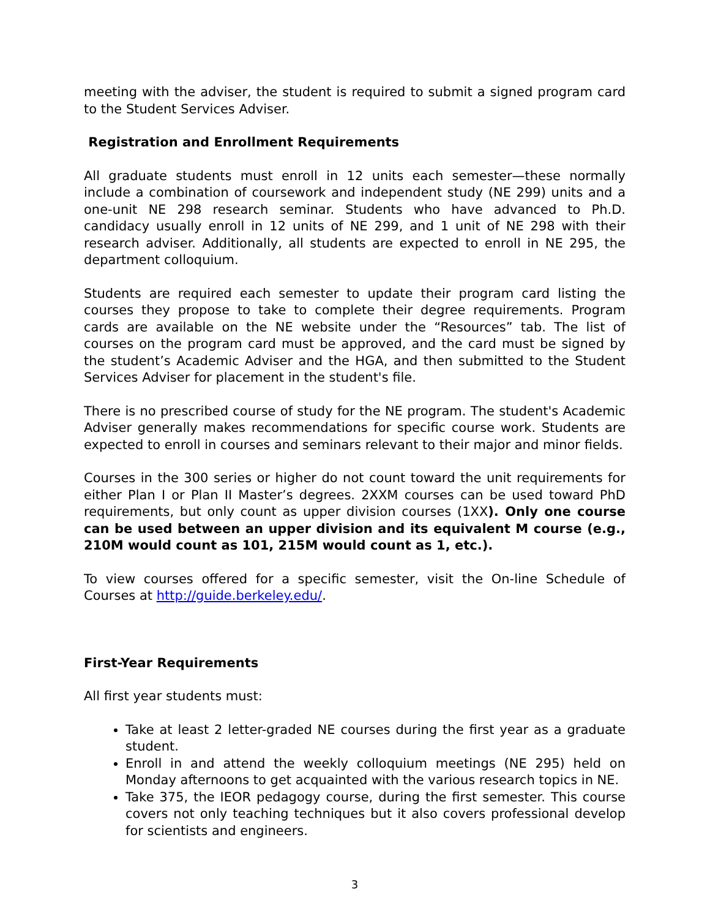meeting with the adviser, the student is required to submit a signed program card to the Student Services Adviser.
Registration and Enrollment Requirements
All graduate students must enroll in 12 units each semester—these normally include a combination of coursework and independent study (NE 299) units and a one-unit NE 298 research seminar. Students who have advanced to Ph.D. candidacy usually enroll in 12 units of NE 299, and 1 unit of NE 298 with their research adviser. Additionally, all students are expected to enroll in NE 295, the department colloquium.
Students are required each semester to update their program card listing the courses they propose to take to complete their degree requirements. Program cards are available on the NE website under the “Resources” tab. The list of courses on the program card must be approved, and the card must be signed by the student’s Academic Adviser and the HGA, and then submitted to the Student Services Adviser for placement in the student's file.
There is no prescribed course of study for the NE program. The student's Academic Adviser generally makes recommendations for specific course work. Students are expected to enroll in courses and seminars relevant to their major and minor fields.
Courses in the 300 series or higher do not count toward the unit requirements for either Plan I or Plan II Master’s degrees. 2XXM courses can be used toward PhD requirements, but only count as upper division courses (1XX). Only one course can be used between an upper division and its equivalent M course (e.g., 210M would count as 101, 215M would count as 1, etc.).
To view courses offered for a specific semester, visit the On-line Schedule of Courses at http://guide.berkeley.edu/.
First-Year Requirements
All first year students must:
Take at least 2 letter-graded NE courses during the first year as a graduate student.
Enroll in and attend the weekly colloquium meetings (NE 295) held on Monday afternoons to get acquainted with the various research topics in NE.
Take 375, the IEOR pedagogy course, during the first semester. This course covers not only teaching techniques but it also covers professional develop for scientists and engineers.
3